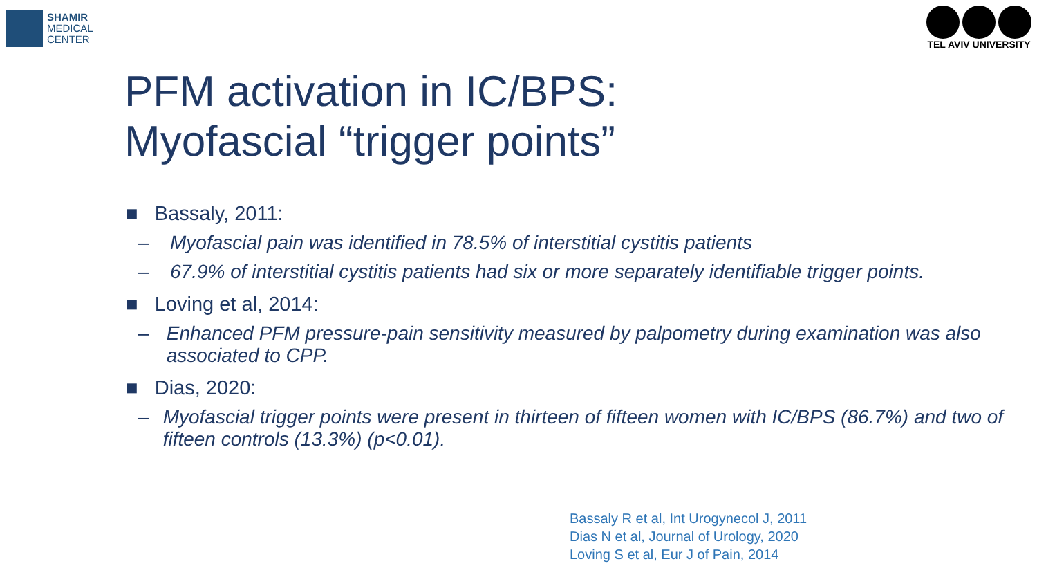SHAMIR
MEDICAL
CENTER
TEL AVIV UNIVERSITY
PFM activation in IC/BPS:
Myofascial “trigger points”
■ Bassaly, 2011:
– Myofascial pain was identified in 78.5% of interstitial cystitis patients
– 67.9% of interstitial cystitis patients had six or more separately identifiable trigger points.
■ Loving et al, 2014:
– Enhanced PFM pressure-pain sensitivity measured by palpometry during examination was also associated to CPP.
■ Dias, 2020:
– Myofascial trigger points were present in thirteen of fifteen women with IC/BPS (86.7%) and two of fifteen controls (13.3%) (p<0.01).
Bassaly R et al, Int Urogynecol J, 2011
Dias N et al, Journal of Urology, 2020
Loving S et al, Eur J of Pain, 2014